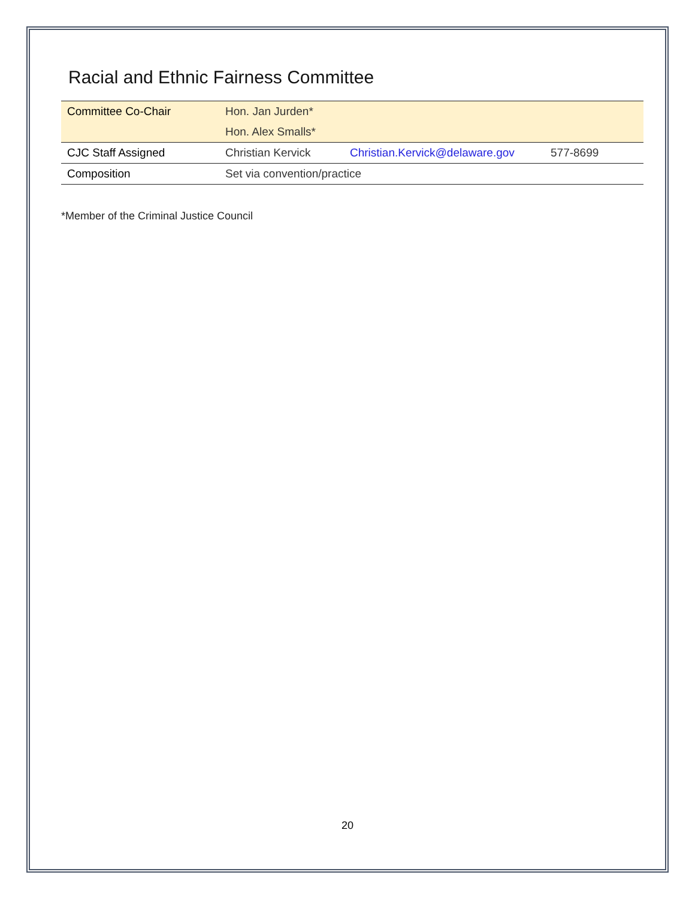Racial and Ethnic Fairness Committee
| Committee Co-Chair | Hon. Jan Jurden* | | |
| | Hon. Alex Smalls* | | |
| CJC Staff Assigned | Christian Kervick | Christian.Kervick@delaware.gov | 577-8699 |
| Composition | Set via convention/practice | | |
*Member of the Criminal Justice Council
20